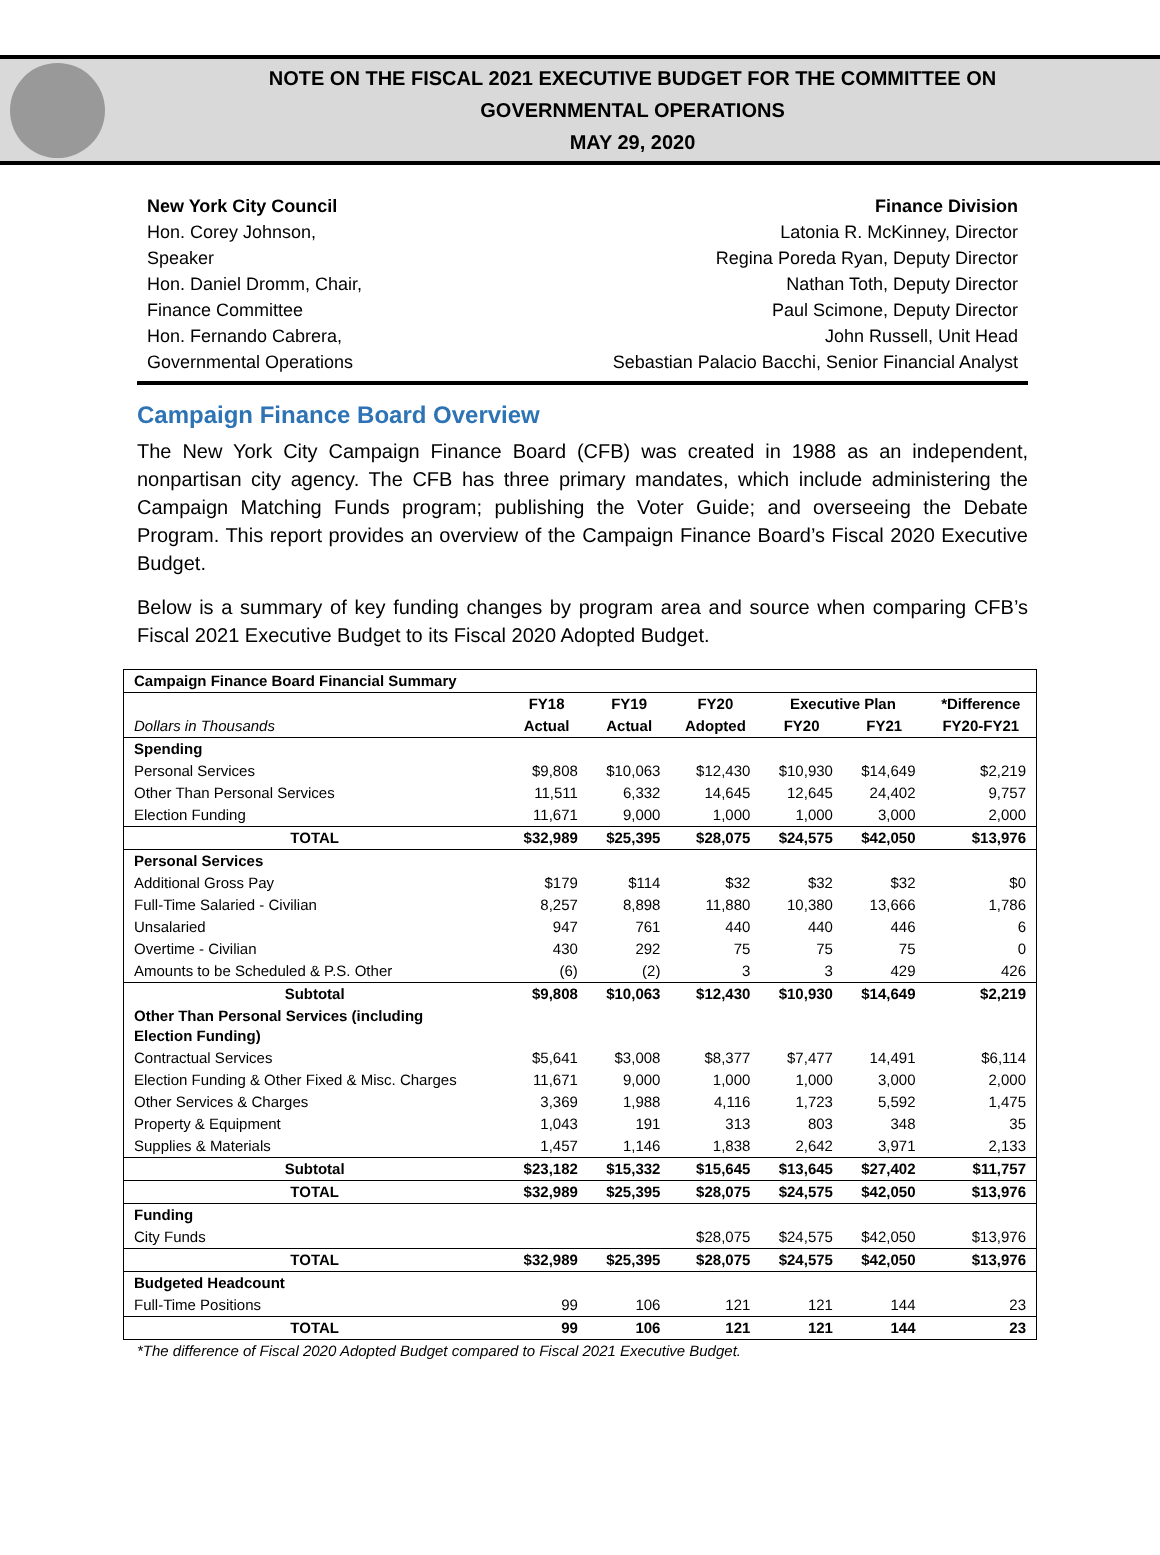NOTE ON THE FISCAL 2021 EXECUTIVE BUDGET FOR THE COMMITTEE ON
GOVERNMENTAL OPERATIONS
MAY 29, 2020
New York City Council
Hon. Corey Johnson,
Speaker
Hon. Daniel Dromm, Chair,
Finance Committee
Hon. Fernando Cabrera,
Governmental Operations
Finance Division
Latonia R. McKinney, Director
Regina Poreda Ryan, Deputy Director
Nathan Toth, Deputy Director
Paul Scimone, Deputy Director
John Russell, Unit Head
Sebastian Palacio Bacchi, Senior Financial Analyst
Campaign Finance Board Overview
The New York City Campaign Finance Board (CFB) was created in 1988 as an independent, nonpartisan city agency. The CFB has three primary mandates, which include administering the Campaign Matching Funds program; publishing the Voter Guide; and overseeing the Debate Program. This report provides an overview of the Campaign Finance Board’s Fiscal 2020 Executive Budget.
Below is a summary of key funding changes by program area and source when comparing CFB’s Fiscal 2021 Executive Budget to its Fiscal 2020 Adopted Budget.
| Campaign Finance Board Financial Summary | | | | | | |
| --- | --- | --- | --- | --- | --- | --- |
| | FY18 | FY19 | FY20 | Executive Plan | | *Difference |
| Dollars in Thousands | Actual | Actual | Adopted | FY20 | FY21 | FY20-FY21 |
| Spending | | | | | | |
| Personal Services | $9,808 | $10,063 | $12,430 | $10,930 | $14,649 | $2,219 |
| Other Than Personal Services | 11,511 | 6,332 | 14,645 | 12,645 | 24,402 | 9,757 |
| Election Funding | 11,671 | 9,000 | 1,000 | 1,000 | 3,000 | 2,000 |
| TOTAL | $32,989 | $25,395 | $28,075 | $24,575 | $42,050 | $13,976 |
| Personal Services | | | | | | |
| Additional Gross Pay | $179 | $114 | $32 | $32 | $32 | $0 |
| Full-Time Salaried - Civilian | 8,257 | 8,898 | 11,880 | 10,380 | 13,666 | 1,786 |
| Unsalaried | 947 | 761 | 440 | 440 | 446 | 6 |
| Overtime - Civilian | 430 | 292 | 75 | 75 | 75 | 0 |
| Amounts to be Scheduled & P.S. Other | (6) | (2) | 3 | 3 | 429 | 426 |
| Subtotal | $9,808 | $10,063 | $12,430 | $10,930 | $14,649 | $2,219 |
| Other Than Personal Services (including Election Funding) | | | | | | |
| Contractual Services | $5,641 | $3,008 | $8,377 | $7,477 | 14,491 | $6,114 |
| Election Funding & Other Fixed & Misc. Charges | 11,671 | 9,000 | 1,000 | 1,000 | 3,000 | 2,000 |
| Other Services & Charges | 3,369 | 1,988 | 4,116 | 1,723 | 5,592 | 1,475 |
| Property & Equipment | 1,043 | 191 | 313 | 803 | 348 | 35 |
| Supplies & Materials | 1,457 | 1,146 | 1,838 | 2,642 | 3,971 | 2,133 |
| Subtotal | $23,182 | $15,332 | $15,645 | $13,645 | $27,402 | $11,757 |
| TOTAL | $32,989 | $25,395 | $28,075 | $24,575 | $42,050 | $13,976 |
| Funding | | | | | | |
| City Funds | | | $28,075 | $24,575 | $42,050 | $13,976 |
| TOTAL | $32,989 | $25,395 | $28,075 | $24,575 | $42,050 | $13,976 |
| Budgeted Headcount | | | | | | |
| Full-Time Positions | 99 | 106 | 121 | 121 | 144 | 23 |
| TOTAL | 99 | 106 | 121 | 121 | 144 | 23 |
*The difference of Fiscal 2020 Adopted Budget compared to Fiscal 2021 Executive Budget.